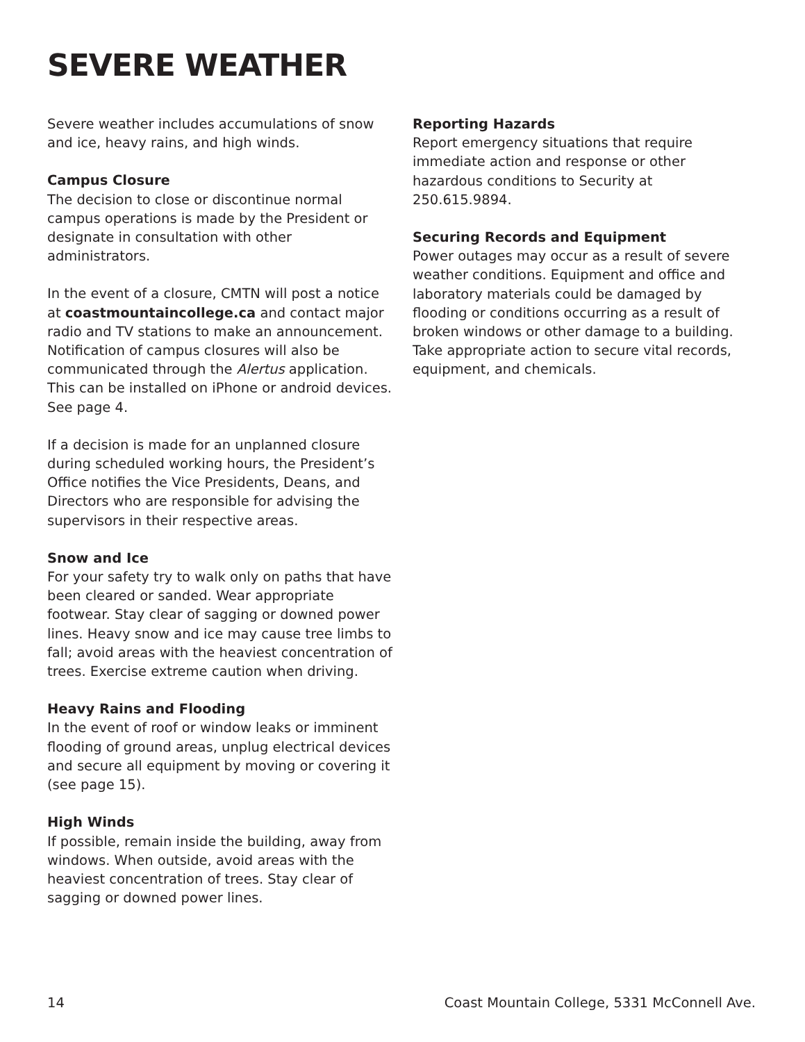SEVERE WEATHER
Severe weather includes accumulations of snow and ice, heavy rains, and high winds.
Campus Closure
The decision to close or discontinue normal campus operations is made by the President or designate in consultation with other administrators.
In the event of a closure, CMTN will post a notice at coastmountaincollege.ca and contact major radio and TV stations to make an announcement. Notification of campus closures will also be communicated through the Alertus application. This can be installed on iPhone or android devices. See page 4.
If a decision is made for an unplanned closure during scheduled working hours, the President’s Office notifies the Vice Presidents, Deans, and Directors who are responsible for advising the supervisors in their respective areas.
Snow and Ice
For your safety try to walk only on paths that have been cleared or sanded. Wear appropriate footwear. Stay clear of sagging or downed power lines. Heavy snow and ice may cause tree limbs to fall; avoid areas with the heaviest concentration of trees. Exercise extreme caution when driving.
Heavy Rains and Flooding
In the event of roof or window leaks or imminent flooding of ground areas, unplug electrical devices and secure all equipment by moving or covering it (see page 15).
High Winds
If possible, remain inside the building, away from windows. When outside, avoid areas with the heaviest concentration of trees. Stay clear of sagging or downed power lines.
Reporting Hazards
Report emergency situations that require immediate action and response or other hazardous conditions to Security at 250.615.9894.
Securing Records and Equipment
Power outages may occur as a result of severe weather conditions. Equipment and office and laboratory materials could be damaged by flooding or conditions occurring as a result of broken windows or other damage to a building. Take appropriate action to secure vital records, equipment, and chemicals.
14 Coast Mountain College, 5331 McConnell Ave.